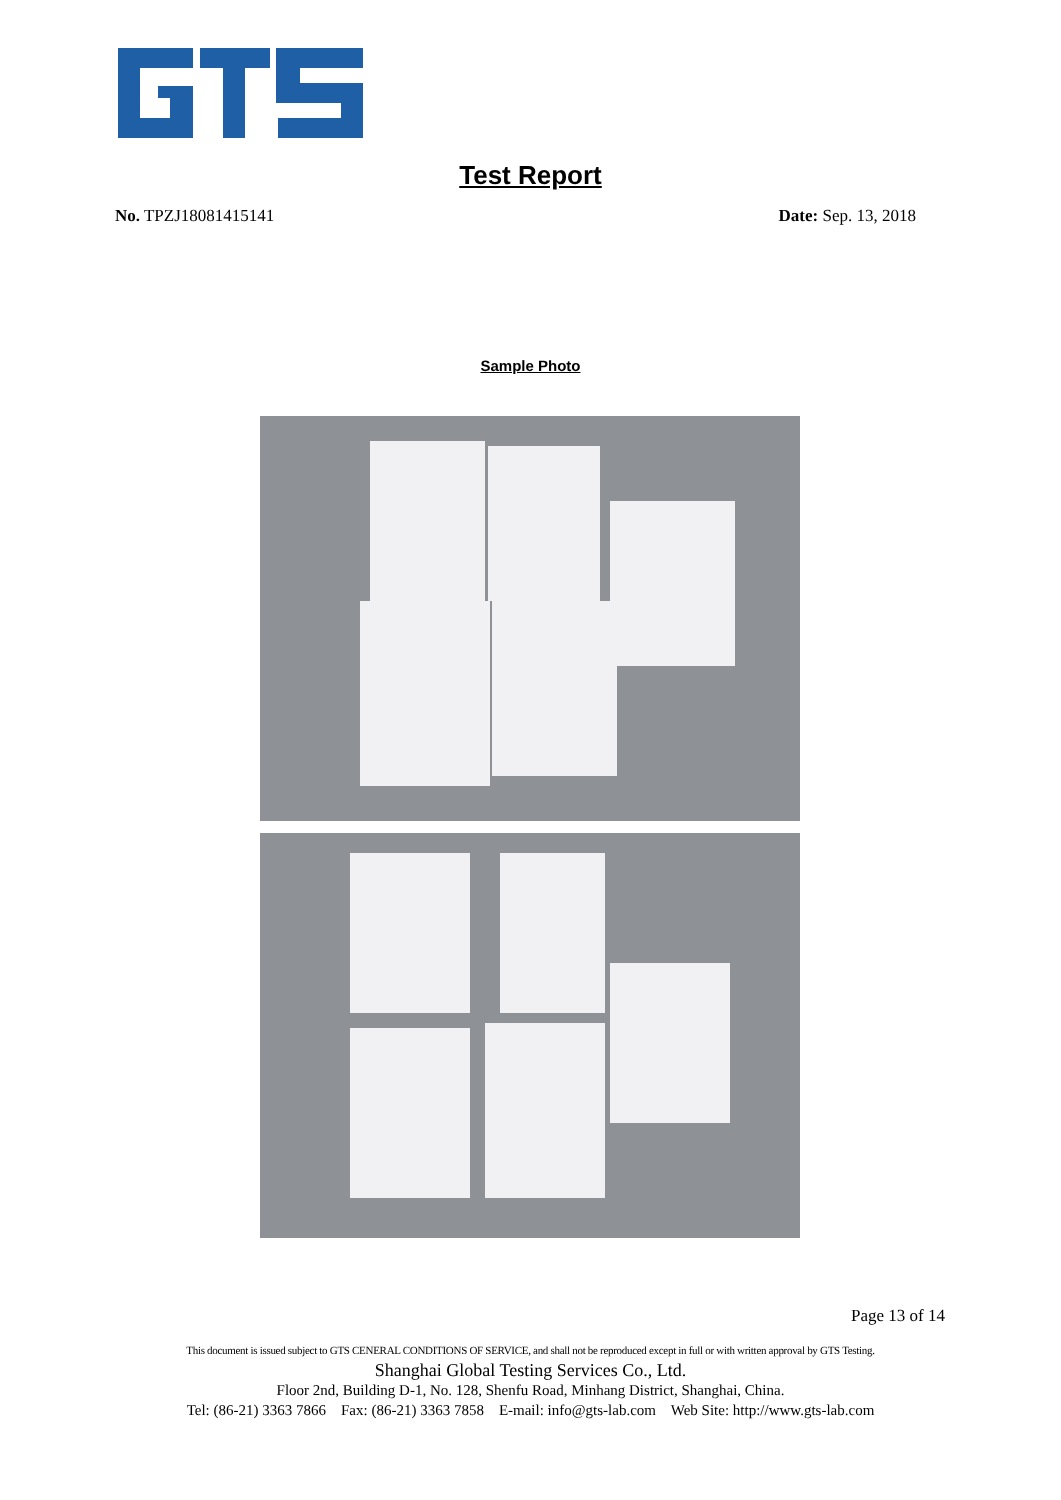Test Report
No. TPZJ18081415141 Date: Sep. 13, 2018
Sample Photo
Page 13 of 14
This document is issued subject to GTS CENERAL CONDITIONS OF SERVICE, and shall not be reproduced except in full or with written approval by GTS Testing.
Shanghai Global Testing Services Co., Ltd.
Floor 2nd, Building D-1, No. 128, Shenfu Road, Minhang District, Shanghai, China.
Tel: (86-21) 3363 7866 Fax: (86-21) 3363 7858 E-mail: info@gts-lab.com Web Site: http://www.gts-lab.com